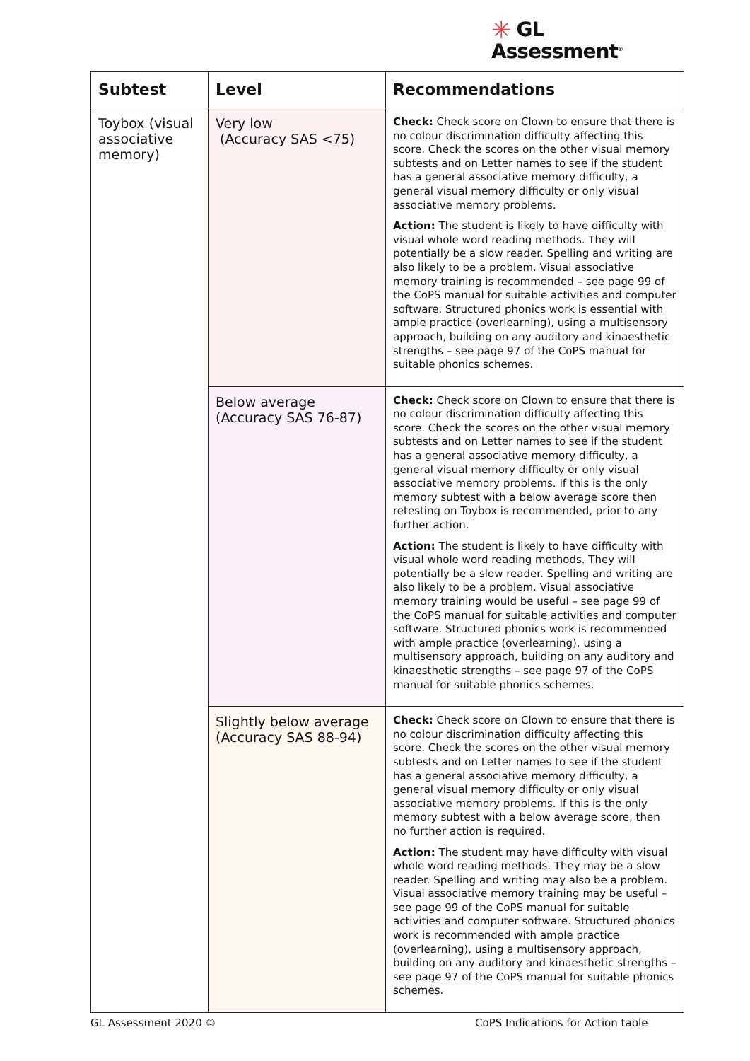✳ GL
Assessment<sup>®</sup>
| Subtest | Level | Recommendations |
| --- | --- | --- |
| Toybox (visual associative memory) | Very low (Accuracy SAS <75) | Check: Check score on Clown to ensure that there is no colour discrimination difficulty affecting this score. Check the scores on the other visual memory subtests and on Letter names to see if the student has a general associative memory difficulty, a general visual memory difficulty or only visual associative memory problems. Action: The student is likely to have difficulty with visual whole word reading methods. They will potentially be a slow reader. Spelling and writing are also likely to be a problem. Visual associative memory training is recommended – see page 99 of the CoPS manual for suitable activities and computer software. Structured phonics work is essential with ample practice (overlearning), using a multisensory approach, building on any auditory and kinaesthetic strengths – see page 97 of the CoPS manual for suitable phonics schemes. |
| | Below average (Accuracy SAS 76-87) | Check: Check score on Clown to ensure that there is no colour discrimination difficulty affecting this score. Check the scores on the other visual memory subtests and on Letter names to see if the student has a general associative memory difficulty, a general visual memory difficulty or only visual associative memory problems. If this is the only memory subtest with a below average score then retesting on Toybox is recommended, prior to any further action. Action: The student is likely to have difficulty with visual whole word reading methods. They will potentially be a slow reader. Spelling and writing are also likely to be a problem. Visual associative memory training would be useful – see page 99 of the CoPS manual for suitable activities and computer software. Structured phonics work is recommended with ample practice (overlearning), using a multisensory approach, building on any auditory and kinaesthetic strengths – see page 97 of the CoPS manual for suitable phonics schemes. |
| | Slightly below average (Accuracy SAS 88-94) | Check: Check score on Clown to ensure that there is no colour discrimination difficulty affecting this score. Check the scores on the other visual memory subtests and on Letter names to see if the student has a general associative memory difficulty, a general visual memory difficulty or only visual associative memory problems. If this is the only memory subtest with a below average score, then no further action is required. Action: The student may have difficulty with visual whole word reading methods. They may be a slow reader. Spelling and writing may also be a problem. Visual associative memory training may be useful – see page 99 of the CoPS manual for suitable activities and computer software. Structured phonics work is recommended with ample practice (overlearning), using a multisensory approach, building on any auditory and kinaesthetic strengths – see page 97 of the CoPS manual for suitable phonics schemes. |
GL Assessment 2020 ©
CoPS Indications for Action table